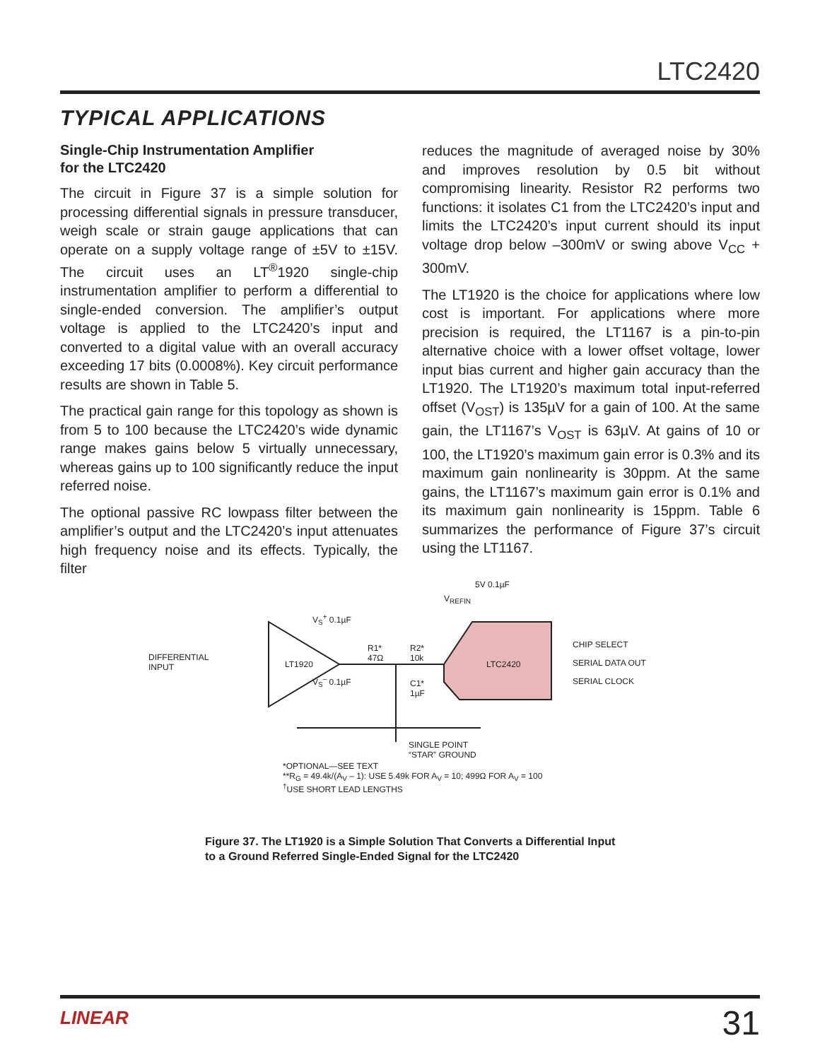LTC2420
TYPICAL APPLICATIONS
Single-Chip Instrumentation Amplifier
for the LTC2420
The circuit in Figure 37 is a simple solution for processing differential signals in pressure transducer, weigh scale or strain gauge applications that can operate on a supply voltage range of ±5V to ±15V. The circuit uses an LT<sup>®</sup>1920 single-chip instrumentation amplifier to perform a differential to single-ended conversion. The amplifier’s output voltage is applied to the LTC2420’s input and converted to a digital value with an overall accuracy exceeding 17 bits (0.0008%). Key circuit performance results are shown in Table 5.
The practical gain range for this topology as shown is from 5 to 100 because the LTC2420’s wide dynamic range makes gains below 5 virtually unnecessary, whereas gains up to 100 significantly reduce the input referred noise.
The optional passive RC lowpass filter between the amplifier’s output and the LTC2420’s input attenuates high frequency noise and its effects. Typically, the filter
reduces the magnitude of averaged noise by 30% and improves resolution by 0.5 bit without compromising linearity. Resistor R2 performs two functions: it isolates C1 from the LTC2420’s input and limits the LTC2420’s input current should its input voltage drop below –300mV or swing above V<sub>CC</sub> + 300mV.
The LT1920 is the choice for applications where low cost is important. For applications where more precision is required, the LT1167 is a pin-to-pin alternative choice with a lower offset voltage, lower input bias current and higher gain accuracy than the LT1920. The LT1920’s maximum total input-referred offset (V<sub>OST</sub>) is 135µV for a gain of 100. At the same gain, the LT1167’s V<sub>OST</sub> is 63µV. At gains of 10 or 100, the LT1920’s maximum gain error is 0.3% and its maximum gain nonlinearity is 30ppm. At the same gains, the LT1167’s maximum gain error is 0.1% and its maximum gain nonlinearity is 15ppm. Table 6 summarizes the performance of Figure 37’s circuit using the LT1167.
DIFFERENTIAL
INPUT LT1920
V<sub>S</sub><sup>+</sup> 0.1µF
V<sub>S</sub><sup>–</sup> 0.1µF
R1*
47Ω
R2*
10k
C1*
1µF
V<sub>REFIN</sub>
5V 0.1µF
LTC2420
CHIP SELECT
SERIAL DATA OUT
SERIAL CLOCK
SINGLE POINT
“STAR” GROUND
*OPTIONAL—SEE TEXT
**R<sub>G</sub> = 49.4k/(A<sub>V</sub> – 1): USE 5.49k FOR A<sub>V</sub> = 10; 499Ω FOR A<sub>V</sub> = 100
<sup>†</sup> USE SHORT LEAD LENGTHS
Figure 37. The LT1920 is a Simple Solution That Converts a Differential Input
to a Ground Referred Single-Ended Signal for the LTC2420
LINEAR 31